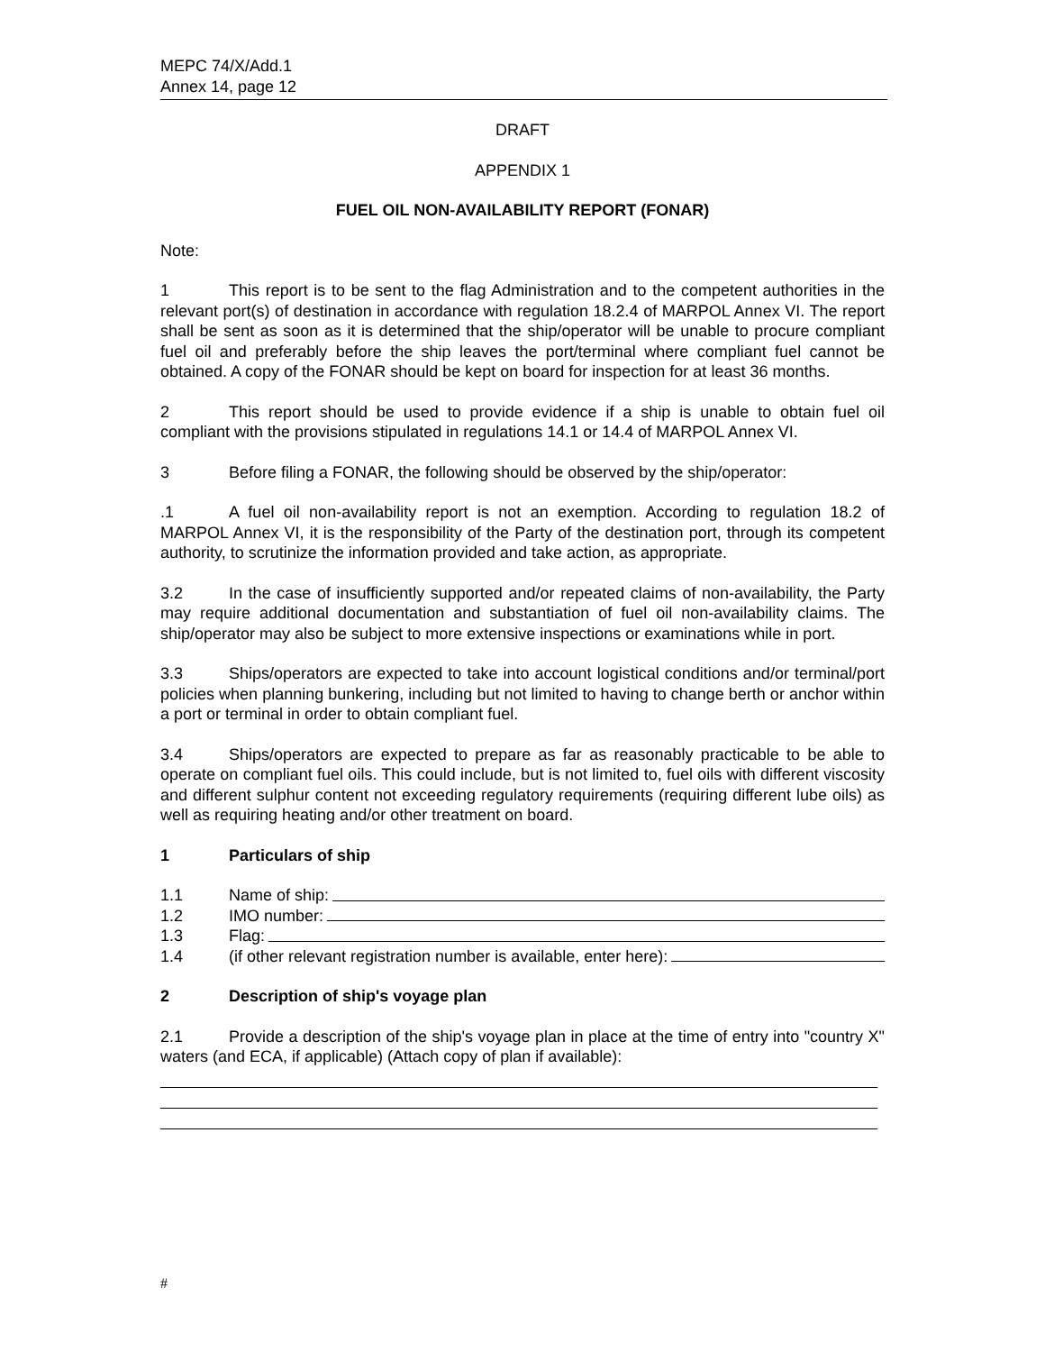MEPC 74/X/Add.1
Annex 14, page 12
DRAFT
APPENDIX 1
FUEL OIL NON-AVAILABILITY REPORT (FONAR)
Note:
1 This report is to be sent to the flag Administration and to the competent authorities in the relevant port(s) of destination in accordance with regulation 18.2.4 of MARPOL Annex VI. The report shall be sent as soon as it is determined that the ship/operator will be unable to procure compliant fuel oil and preferably before the ship leaves the port/terminal where compliant fuel cannot be obtained. A copy of the FONAR should be kept on board for inspection for at least 36 months.
2 This report should be used to provide evidence if a ship is unable to obtain fuel oil compliant with the provisions stipulated in regulations 14.1 or 14.4 of MARPOL Annex VI.
3 Before filing a FONAR, the following should be observed by the ship/operator:
.1 A fuel oil non-availability report is not an exemption. According to regulation 18.2 of MARPOL Annex VI, it is the responsibility of the Party of the destination port, through its competent authority, to scrutinize the information provided and take action, as appropriate.
3.2 In the case of insufficiently supported and/or repeated claims of non-availability, the Party may require additional documentation and substantiation of fuel oil non-availability claims. The ship/operator may also be subject to more extensive inspections or examinations while in port.
3.3 Ships/operators are expected to take into account logistical conditions and/or terminal/port policies when planning bunkering, including but not limited to having to change berth or anchor within a port or terminal in order to obtain compliant fuel.
3.4 Ships/operators are expected to prepare as far as reasonably practicable to be able to operate on compliant fuel oils. This could include, but is not limited to, fuel oils with different viscosity and different sulphur content not exceeding regulatory requirements (requiring different lube oils) as well as requiring heating and/or other treatment on board.
1 Particulars of ship
1.1 Name of ship:
1.2 IMO number:
1.3 Flag:
1.4 (if other relevant registration number is available, enter here):
2 Description of ship's voyage plan
2.1 Provide a description of the ship's voyage plan in place at the time of entry into "country X" waters (and ECA, if applicable) (Attach copy of plan if available):
#